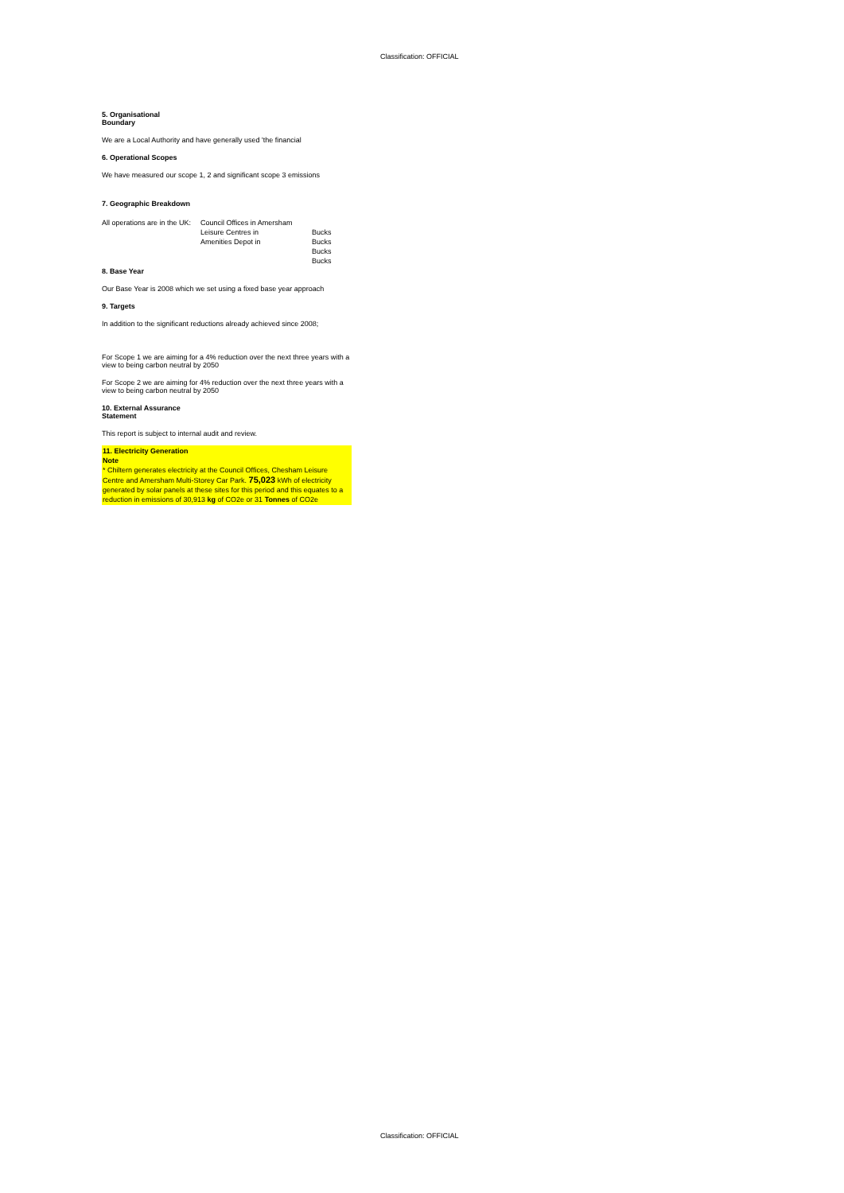Classification: OFFICIAL
5. Organisational
Boundary
We are a Local Authority and have generally used 'the financial
6. Operational Scopes
We have measured our scope 1, 2 and significant scope 3 emissions
7. Geographic Breakdown
| All operations are in the UK: | Council Offices in Amersham Leisure Centres in Amenities Depot in | Bucks Bucks Bucks Bucks |
8. Base Year
Our Base Year is 2008 which we set using a fixed base year approach
9. Targets
In addition to the significant reductions already achieved since 2008;
For Scope 1 we are aiming for a 4% reduction over the next three years with a view to being carbon neutral by 2050
For Scope 2 we are aiming for 4% reduction over the next three years with a view to being carbon neutral by 2050
10. External Assurance
Statement
This report is subject to internal audit and review.
11. Electricity Generation
Note
* Chiltern generates electricity at the Council Offices, Chesham Leisure Centre and Amersham Multi-Storey Car Park. 75,023 kWh of electricity generated by solar panels at these sites for this period and this equates to a reduction in emissions of 30,913 kg of CO2e or 31 Tonnes of CO2e
Classification: OFFICIAL